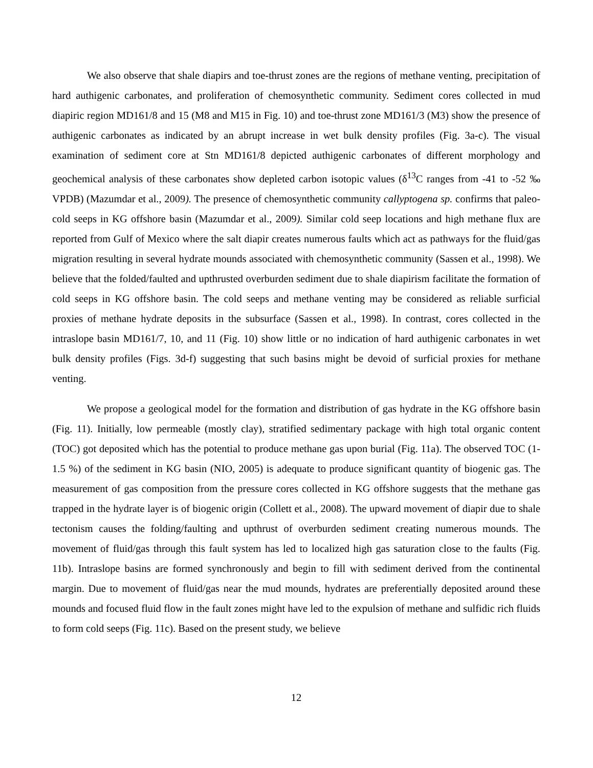We also observe that shale diapirs and toe-thrust zones are the regions of methane venting, precipitation of hard authigenic carbonates, and proliferation of chemosynthetic community. Sediment cores collected in mud diapiric region MD161/8 and 15 (M8 and M15 in Fig. 10) and toe-thrust zone MD161/3 (M3) show the presence of authigenic carbonates as indicated by an abrupt increase in wet bulk density profiles (Fig. 3a-c). The visual examination of sediment core at Stn MD161/8 depicted authigenic carbonates of different morphology and geochemical analysis of these carbonates show depleted carbon isotopic values (δ<sup>13</sup>C ranges from -41 to -52 ‰ VPDB) (Mazumdar et al., 2009). The presence of chemosynthetic community callyptogena sp. confirms that paleo-cold seeps in KG offshore basin (Mazumdar et al., 2009). Similar cold seep locations and high methane flux are reported from Gulf of Mexico where the salt diapir creates numerous faults which act as pathways for the fluid/gas migration resulting in several hydrate mounds associated with chemosynthetic community (Sassen et al., 1998). We believe that the folded/faulted and upthrusted overburden sediment due to shale diapirism facilitate the formation of cold seeps in KG offshore basin. The cold seeps and methane venting may be considered as reliable surficial proxies of methane hydrate deposits in the subsurface (Sassen et al., 1998). In contrast, cores collected in the intraslope basin MD161/7, 10, and 11 (Fig. 10) show little or no indication of hard authigenic carbonates in wet bulk density profiles (Figs. 3d-f) suggesting that such basins might be devoid of surficial proxies for methane venting.
We propose a geological model for the formation and distribution of gas hydrate in the KG offshore basin (Fig. 11). Initially, low permeable (mostly clay), stratified sedimentary package with high total organic content (TOC) got deposited which has the potential to produce methane gas upon burial (Fig. 11a). The observed TOC (1-1.5 %) of the sediment in KG basin (NIO, 2005) is adequate to produce significant quantity of biogenic gas. The measurement of gas composition from the pressure cores collected in KG offshore suggests that the methane gas trapped in the hydrate layer is of biogenic origin (Collett et al., 2008). The upward movement of diapir due to shale tectonism causes the folding/faulting and upthrust of overburden sediment creating numerous mounds. The movement of fluid/gas through this fault system has led to localized high gas saturation close to the faults (Fig. 11b). Intraslope basins are formed synchronously and begin to fill with sediment derived from the continental margin. Due to movement of fluid/gas near the mud mounds, hydrates are preferentially deposited around these mounds and focused fluid flow in the fault zones might have led to the expulsion of methane and sulfidic rich fluids to form cold seeps (Fig. 11c). Based on the present study, we believe
12